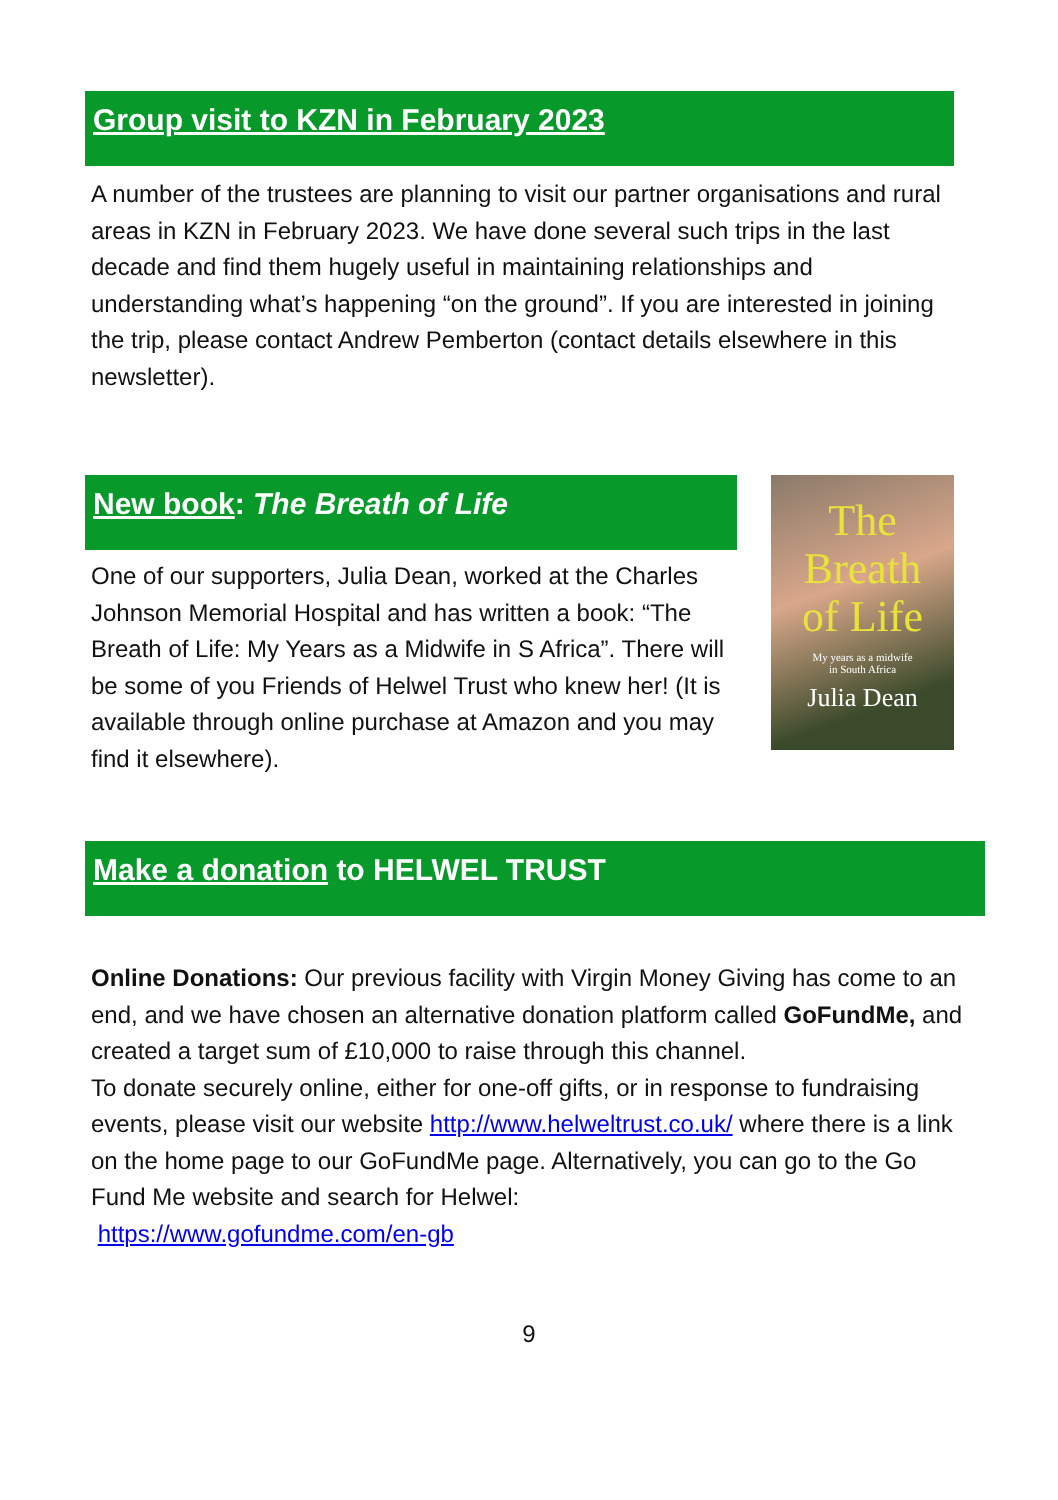Group visit to KZN in February 2023
A number of the trustees are planning to visit our partner organisations and rural areas in KZN in February 2023. We have done several such trips in the last decade and find them hugely useful in maintaining relationships and understanding what’s happening “on the ground”. If you are interested in joining the trip, please contact Andrew Pemberton (contact details elsewhere in this newsletter).
New book: The Breath of Life
One of our supporters, Julia Dean, worked at the Charles Johnson Memorial Hospital and has written a book: “The Breath of Life: My Years as a Midwife in S Africa”. There will be some of you Friends of Helwel Trust who knew her! (It is available through online purchase at Amazon and you may find it elsewhere).
The
Breath
of Life
My years as a midwife
in South Africa
Julia Dean
Make a donation to HELWEL TRUST
Online Donations: Our previous facility with Virgin Money Giving has come to an end, and we have chosen an alternative donation platform called GoFundMe, and created a target sum of £10,000 to raise through this channel.
To donate securely online, either for one-off gifts, or in response to fundraising events, please visit our website http://www.helweltrust.co.uk/ where there is a link on the home page to our GoFundMe page. Alternatively, you can go to the Go Fund Me website and search for Helwel:
https://www.gofundme.com/en-gb
9